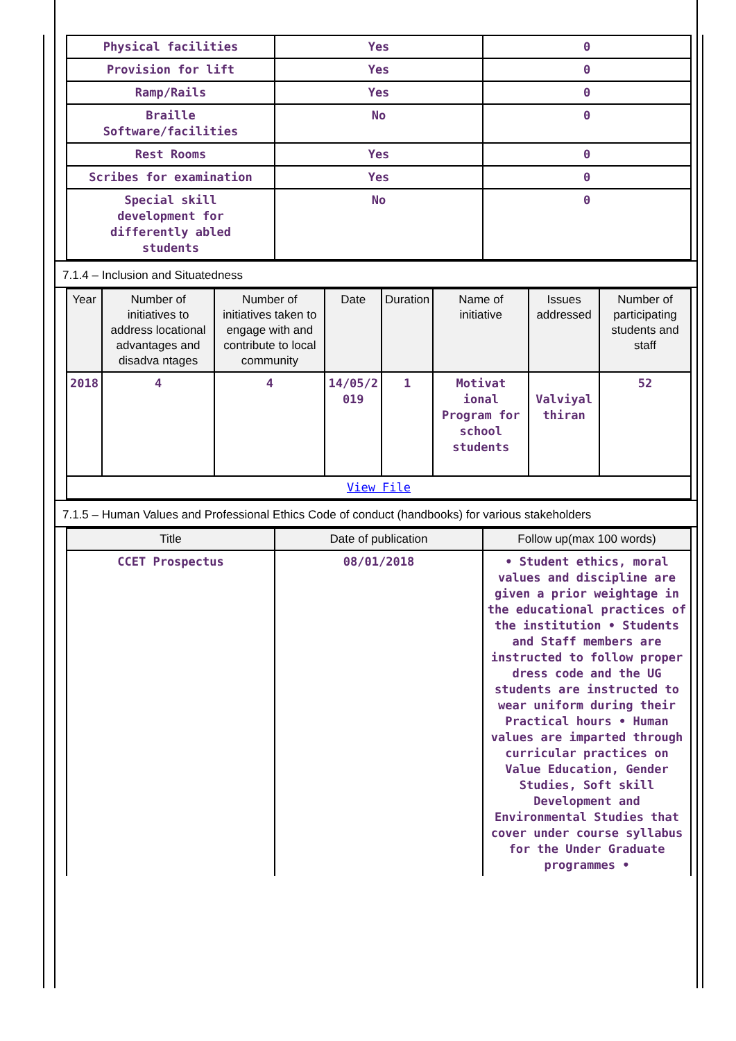| Physical facilities | Yes | 0 |
| Provision for lift | Yes | 0 |
| Ramp/Rails | Yes | 0 |
| Braille Software/facilities | No | 0 |
| Rest Rooms | Yes | 0 |
| Scribes for examination | Yes | 0 |
| Special skill development for differently abled students | No | 0 |
7.1.4 – Inclusion and Situatedness
| Year | Number of initiatives to address locational advantages and disadva ntages | Number of initiatives taken to engage with and contribute to local community | Date | Duration | Name of initiative | Issues addressed | Number of participating students and staff |
| --- | --- | --- | --- | --- | --- | --- | --- |
| 2018 | 4 | 4 | 14/05/2 019 | 1 | Motivat ional Program for school students | Valviyal thiran | 52 |
| View File | | | | | | | |
7.1.5 – Human Values and Professional Ethics Code of conduct (handbooks) for various stakeholders
| Title | Date of publication | Follow up(max 100 words) |
| --- | --- | --- |
| CCET Prospectus | 08/01/2018 | • Student ethics, moral values and discipline are given a prior weightage in the educational practices of the institution • Students and Staff members are instructed to follow proper dress code and the UG students are instructed to wear uniform during their Practical hours • Human values are imparted through curricular practices on Value Education, Gender Studies, Soft skill Development and Environmental Studies that cover under course syllabus for the Under Graduate programmes • |